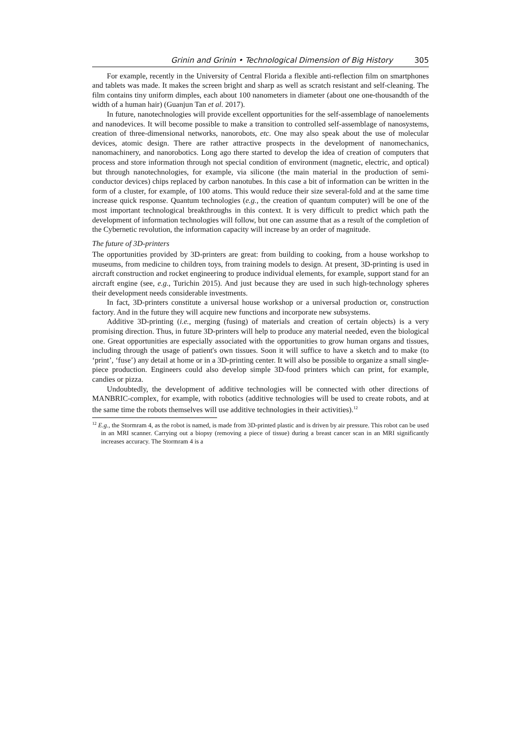Grinin and Grinin • Technological Dimension of Big History 305
For example, recently in the University of Central Florida a flexible anti-reflection film on smartphones and tablets was made. It makes the screen bright and sharp as well as scratch resistant and self-cleaning. The film contains tiny uniform dimples, each about 100 nanometers in diameter (about one one-thousandth of the width of a human hair) (Guanjun Tan et al. 2017).
In future, nanotechnologies will provide excellent opportunities for the self-assemblage of nanoelements and nanodevices. It will become possible to make a transition to controlled self-assemblage of nanosystems, creation of three-dimensional networks, nanorobots, etc. One may also speak about the use of molecular devices, atomic design. There are rather attractive prospects in the development of nanomechanics, nanomachinery, and nanorobotics. Long ago there started to develop the idea of creation of computers that process and store information through not special condition of environment (magnetic, electric, and optical) but through nanotechnologies, for example, via silicone (the main material in the production of semi-conductor devices) chips replaced by carbon nanotubes. In this case a bit of information can be written in the form of a cluster, for example, of 100 atoms. This would reduce their size several-fold and at the same time increase quick response. Quantum technologies (e.g., the creation of quantum computer) will be one of the most important technological breakthroughs in this context. It is very difficult to predict which path the development of information technologies will follow, but one can assume that as a result of the completion of the Cybernetic revolution, the information capacity will increase by an order of magnitude.
The future of 3D-printers
The opportunities provided by 3D-printers are great: from building to cooking, from a house workshop to museums, from medicine to children toys, from training models to design. At present, 3D-printing is used in aircraft construction and rocket engineering to produce individual elements, for example, support stand for an aircraft engine (see, e.g., Turichin 2015). And just because they are used in such high-technology spheres their development needs considerable investments.
In fact, 3D-printers constitute a universal house workshop or a universal production or, construction factory. And in the future they will acquire new functions and incorporate new subsystems.
Additive 3D-printing (i.e., merging (fusing) of materials and creation of certain objects) is a very promising direction. Thus, in future 3D-printers will help to produce any material needed, even the biological one. Great opportunities are especially associated with the opportunities to grow human organs and tissues, including through the usage of patient's own tissues. Soon it will suffice to have a sketch and to make (to ‘print’, ‘fuse’) any detail at home or in a 3D-printing center. It will also be possible to organize a small single-piece production. Engineers could also develop simple 3D-food printers which can print, for example, candies or pizza.
Undoubtedly, the development of additive technologies will be connected with other directions of MANBRIC-complex, for example, with robotics (additive technologies will be used to create robots, and at the same time the robots themselves will use additive technologies in their activities).<sup>12</sup>
<sup>12</sup> E.g., the Stormram 4, as the robot is named, is made from 3D-printed plastic and is driven by air pressure. This robot can be used in an MRI scanner. Carrying out a biopsy (removing a piece of tissue) during a breast cancer scan in an MRI significantly increases accuracy. The Stormram 4 is a